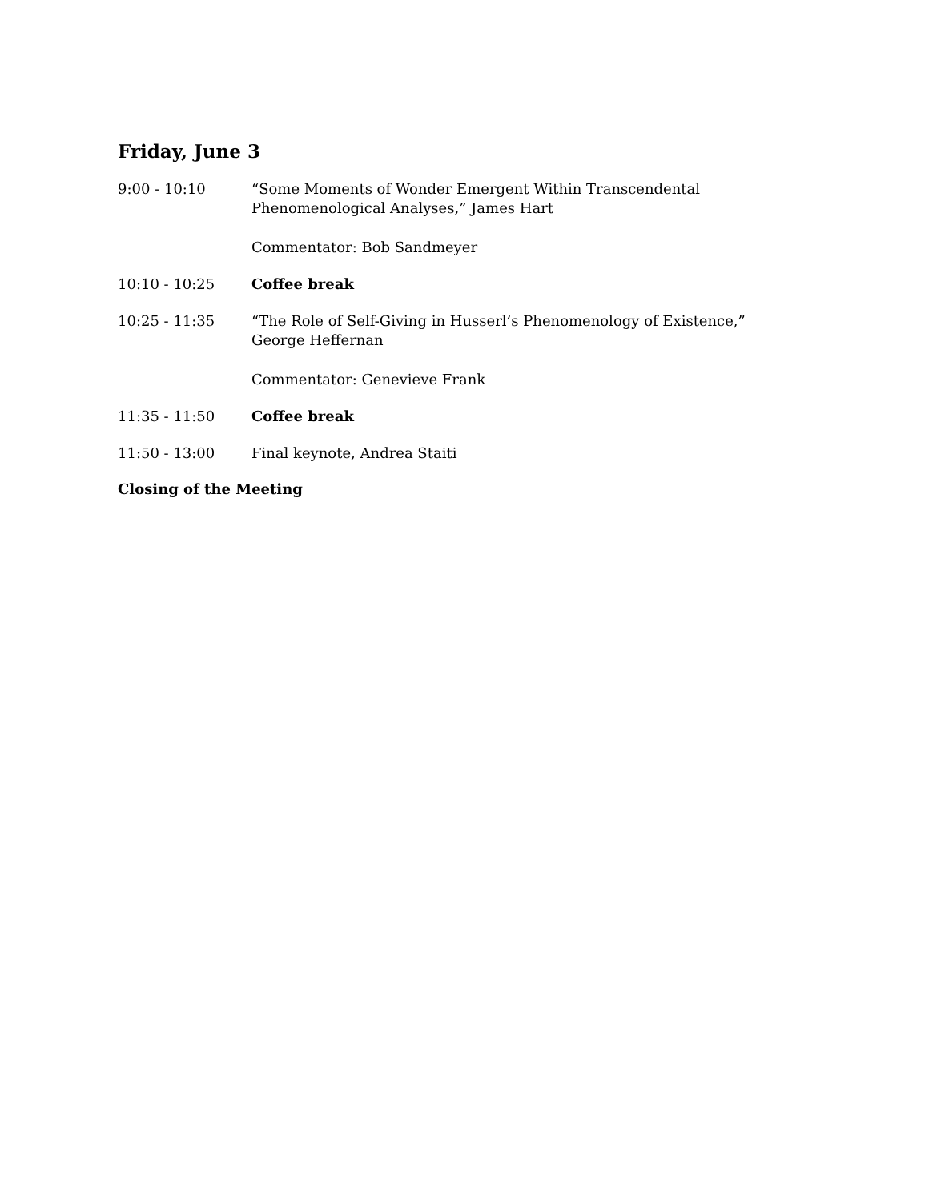Friday, June 3
9:00 - 10:10 “Some Moments of Wonder Emergent Within Transcendental Phenomenological Analyses,” James Hart
Commentator: Bob Sandmeyer
10:10 - 10:25 Coffee break
10:25 - 11:35 “The Role of Self-Giving in Husserl’s Phenomenology of Existence,” George Heffernan
Commentator: Genevieve Frank
11:35 - 11:50 Coffee break
11:50 - 13:00 Final keynote, Andrea Staiti
Closing of the Meeting